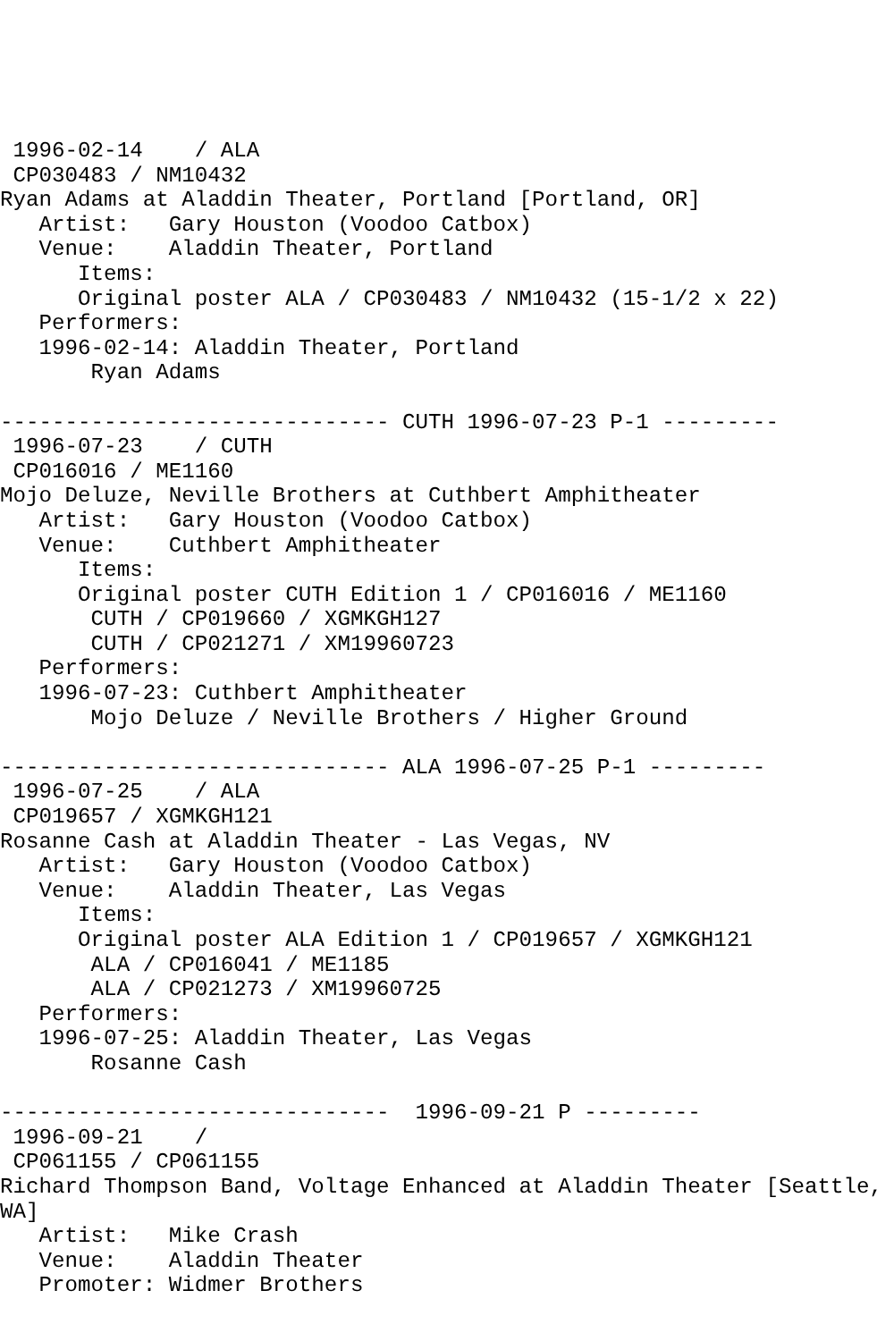1996-02-14    / ALA
 CP030483 / NM10432
Ryan Adams at Aladdin Theater, Portland [Portland, OR]
   Artist:   Gary Houston (Voodoo Catbox)
   Venue:    Aladdin Theater, Portland
      Items:
      Original poster ALA / CP030483 / NM10432 (15-1/2 x 22)
   Performers:
   1996-02-14: Aladdin Theater, Portland
       Ryan Adams

------------------------------ CUTH 1996-07-23 P-1 ---------
 1996-07-23    / CUTH
 CP016016 / ME1160
Mojo Deluze, Neville Brothers at Cuthbert Amphitheater
   Artist:   Gary Houston (Voodoo Catbox)
   Venue:    Cuthbert Amphitheater
      Items:
      Original poster CUTH Edition 1 / CP016016 / ME1160
       CUTH / CP019660 / XGMKGH127
       CUTH / CP021271 / XM19960723
   Performers:
   1996-07-23: Cuthbert Amphitheater
       Mojo Deluze / Neville Brothers / Higher Ground

------------------------------ ALA 1996-07-25 P-1 ---------
 1996-07-25    / ALA
 CP019657 / XGMKGH121
Rosanne Cash at Aladdin Theater - Las Vegas, NV
   Artist:   Gary Houston (Voodoo Catbox)
   Venue:    Aladdin Theater, Las Vegas
      Items:
      Original poster ALA Edition 1 / CP019657 / XGMKGH121
       ALA / CP016041 / ME1185
       ALA / CP021273 / XM19960725
   Performers:
   1996-07-25: Aladdin Theater, Las Vegas
       Rosanne Cash

------------------------------  1996-09-21 P ---------
 1996-09-21    /
 CP061155 / CP061155
Richard Thompson Band, Voltage Enhanced at Aladdin Theater [Seattle,
WA]
   Artist:   Mike Crash
   Venue:    Aladdin Theater
   Promoter: Widmer Brothers